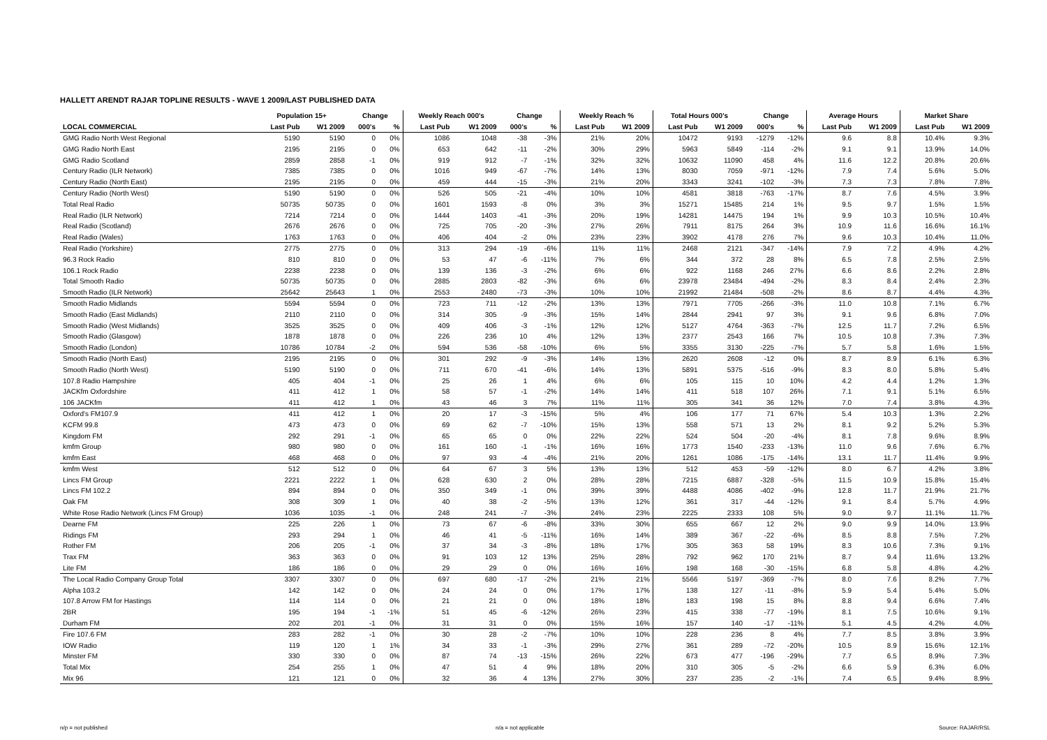HALLETT ARENDT RAJAR TOPLINE RESULTS - WAVE 1 2009/LAST PUBLISHED DATA
| | Population 15+ | | Change | | Weekly Reach 000's | | Change | | Weekly Reach % | | Total Hours 000's | | Change | | Average Hours | | Market Share | |
| --- | --- | --- | --- | --- | --- | --- | --- | --- | --- | --- | --- | --- | --- | --- | --- | --- | --- | --- |
| LOCAL COMMERCIAL | Last Pub | W1 2009 | 000's | % | Last Pub | W1 2009 | 000's | % | Last Pub | W1 2009 | Last Pub | W1 2009 | 000's | % | Last Pub | W1 2009 | Last Pub | W1 2009 |
| GMG Radio North West Regional | 5190 | 5190 | 0 | 0% | 1086 | 1048 | -38 | -3% | 21% | 20% | 10472 | 9193 | -1279 | -12% | 9.6 | 8.8 | 10.4% | 9.3% |
| GMG Radio North East | 2195 | 2195 | 0 | 0% | 653 | 642 | -11 | -2% | 30% | 29% | 5963 | 5849 | -114 | -2% | 9.1 | 9.1 | 13.9% | 14.0% |
| GMG Radio Scotland | 2859 | 2858 | -1 | 0% | 919 | 912 | -7 | -1% | 32% | 32% | 10632 | 11090 | 458 | 4% | 11.6 | 12.2 | 20.8% | 20.6% |
| Century Radio (ILR Network) | 7385 | 7385 | 0 | 0% | 1016 | 949 | -67 | -7% | 14% | 13% | 8030 | 7059 | -971 | -12% | 7.9 | 7.4 | 5.6% | 5.0% |
| Century Radio (North East) | 2195 | 2195 | 0 | 0% | 459 | 444 | -15 | -3% | 21% | 20% | 3343 | 3241 | -102 | -3% | 7.3 | 7.3 | 7.8% | 7.8% |
| Century Radio (North West) | 5190 | 5190 | 0 | 0% | 526 | 505 | -21 | -4% | 10% | 10% | 4581 | 3818 | -763 | -17% | 8.7 | 7.6 | 4.5% | 3.9% |
| Total Real Radio | 50735 | 50735 | 0 | 0% | 1601 | 1593 | -8 | 0% | 3% | 3% | 15271 | 15485 | 214 | 1% | 9.5 | 9.7 | 1.5% | 1.5% |
| Real Radio (ILR Network) | 7214 | 7214 | 0 | 0% | 1444 | 1403 | -41 | -3% | 20% | 19% | 14281 | 14475 | 194 | 1% | 9.9 | 10.3 | 10.5% | 10.4% |
| Real Radio (Scotland) | 2676 | 2676 | 0 | 0% | 725 | 705 | -20 | -3% | 27% | 26% | 7911 | 8175 | 264 | 3% | 10.9 | 11.6 | 16.6% | 16.1% |
| Real Radio (Wales) | 1763 | 1763 | 0 | 0% | 406 | 404 | -2 | 0% | 23% | 23% | 3902 | 4178 | 276 | 7% | 9.6 | 10.3 | 10.4% | 11.0% |
| Real Radio (Yorkshire) | 2775 | 2775 | 0 | 0% | 313 | 294 | -19 | -6% | 11% | 11% | 2468 | 2121 | -347 | -14% | 7.9 | 7.2 | 4.9% | 4.2% |
| 96.3 Rock Radio | 810 | 810 | 0 | 0% | 53 | 47 | -6 | -11% | 7% | 6% | 344 | 372 | 28 | 8% | 6.5 | 7.8 | 2.5% | 2.5% |
| 106.1 Rock Radio | 2238 | 2238 | 0 | 0% | 139 | 136 | -3 | -2% | 6% | 6% | 922 | 1168 | 246 | 27% | 6.6 | 8.6 | 2.2% | 2.8% |
| Total Smooth Radio | 50735 | 50735 | 0 | 0% | 2885 | 2803 | -82 | -3% | 6% | 6% | 23978 | 23484 | -494 | -2% | 8.3 | 8.4 | 2.4% | 2.3% |
| Smooth Radio (ILR Network) | 25642 | 25643 | 1 | 0% | 2553 | 2480 | -73 | -3% | 10% | 10% | 21992 | 21484 | -508 | -2% | 8.6 | 8.7 | 4.4% | 4.3% |
| Smooth Radio Midlands | 5594 | 5594 | 0 | 0% | 723 | 711 | -12 | -2% | 13% | 13% | 7971 | 7705 | -266 | -3% | 11.0 | 10.8 | 7.1% | 6.7% |
| Smooth Radio (East Midlands) | 2110 | 2110 | 0 | 0% | 314 | 305 | -9 | -3% | 15% | 14% | 2844 | 2941 | 97 | 3% | 9.1 | 9.6 | 6.8% | 7.0% |
| Smooth Radio (West Midlands) | 3525 | 3525 | 0 | 0% | 409 | 406 | -3 | -1% | 12% | 12% | 5127 | 4764 | -363 | -7% | 12.5 | 11.7 | 7.2% | 6.5% |
| Smooth Radio (Glasgow) | 1878 | 1878 | 0 | 0% | 226 | 236 | 10 | 4% | 12% | 13% | 2377 | 2543 | 166 | 7% | 10.5 | 10.8 | 7.3% | 7.3% |
| Smooth Radio (London) | 10786 | 10784 | -2 | 0% | 594 | 536 | -58 | -10% | 6% | 5% | 3355 | 3130 | -225 | -7% | 5.7 | 5.8 | 1.6% | 1.5% |
| Smooth Radio (North East) | 2195 | 2195 | 0 | 0% | 301 | 292 | -9 | -3% | 14% | 13% | 2620 | 2608 | -12 | 0% | 8.7 | 8.9 | 6.1% | 6.3% |
| Smooth Radio (North West) | 5190 | 5190 | 0 | 0% | 711 | 670 | -41 | -6% | 14% | 13% | 5891 | 5375 | -516 | -9% | 8.3 | 8.0 | 5.8% | 5.4% |
| 107.8 Radio Hampshire | 405 | 404 | -1 | 0% | 25 | 26 | 1 | 4% | 6% | 6% | 105 | 115 | 10 | 10% | 4.2 | 4.4 | 1.2% | 1.3% |
| JACKfm Oxfordshire | 411 | 412 | 1 | 0% | 58 | 57 | -1 | -2% | 14% | 14% | 411 | 518 | 107 | 26% | 7.1 | 9.1 | 5.1% | 6.5% |
| 106 JACKfm | 411 | 412 | 1 | 0% | 43 | 46 | 3 | 7% | 11% | 11% | 305 | 341 | 36 | 12% | 7.0 | 7.4 | 3.8% | 4.3% |
| Oxford's FM107.9 | 411 | 412 | 1 | 0% | 20 | 17 | -3 | -15% | 5% | 4% | 106 | 177 | 71 | 67% | 5.4 | 10.3 | 1.3% | 2.2% |
| KCFM 99.8 | 473 | 473 | 0 | 0% | 69 | 62 | -7 | -10% | 15% | 13% | 558 | 571 | 13 | 2% | 8.1 | 9.2 | 5.2% | 5.3% |
| Kingdom FM | 292 | 291 | -1 | 0% | 65 | 65 | 0 | 0% | 22% | 22% | 524 | 504 | -20 | -4% | 8.1 | 7.8 | 9.6% | 8.9% |
| kmfm Group | 980 | 980 | 0 | 0% | 161 | 160 | -1 | -1% | 16% | 16% | 1773 | 1540 | -233 | -13% | 11.0 | 9.6 | 7.6% | 6.7% |
| kmfm East | 468 | 468 | 0 | 0% | 97 | 93 | -4 | -4% | 21% | 20% | 1261 | 1086 | -175 | -14% | 13.1 | 11.7 | 11.4% | 9.9% |
| kmfm West | 512 | 512 | 0 | 0% | 64 | 67 | 3 | 5% | 13% | 13% | 512 | 453 | -59 | -12% | 8.0 | 6.7 | 4.2% | 3.8% |
| Lincs FM Group | 2221 | 2222 | 1 | 0% | 628 | 630 | 2 | 0% | 28% | 28% | 7215 | 6887 | -328 | -5% | 11.5 | 10.9 | 15.8% | 15.4% |
| Lincs FM 102.2 | 894 | 894 | 0 | 0% | 350 | 349 | -1 | 0% | 39% | 39% | 4488 | 4086 | -402 | -9% | 12.8 | 11.7 | 21.9% | 21.7% |
| Oak FM | 308 | 309 | 1 | 0% | 40 | 38 | -2 | -5% | 13% | 12% | 361 | 317 | -44 | -12% | 9.1 | 8.4 | 5.7% | 4.9% |
| White Rose Radio Network (Lincs FM Group) | 1036 | 1035 | -1 | 0% | 248 | 241 | -7 | -3% | 24% | 23% | 2225 | 2333 | 108 | 5% | 9.0 | 9.7 | 11.1% | 11.7% |
| Dearne FM | 225 | 226 | 1 | 0% | 73 | 67 | -6 | -8% | 33% | 30% | 655 | 667 | 12 | 2% | 9.0 | 9.9 | 14.0% | 13.9% |
| Ridings FM | 293 | 294 | 1 | 0% | 46 | 41 | -5 | -11% | 16% | 14% | 389 | 367 | -22 | -6% | 8.5 | 8.8 | 7.5% | 7.2% |
| Rother FM | 206 | 205 | -1 | 0% | 37 | 34 | -3 | -8% | 18% | 17% | 305 | 363 | 58 | 19% | 8.3 | 10.6 | 7.3% | 9.1% |
| Trax FM | 363 | 363 | 0 | 0% | 91 | 103 | 12 | 13% | 25% | 28% | 792 | 962 | 170 | 21% | 8.7 | 9.4 | 11.6% | 13.2% |
| Lite FM | 186 | 186 | 0 | 0% | 29 | 29 | 0 | 0% | 16% | 16% | 198 | 168 | -30 | -15% | 6.8 | 5.8 | 4.8% | 4.2% |
| The Local Radio Company Group Total | 3307 | 3307 | 0 | 0% | 697 | 680 | -17 | -2% | 21% | 21% | 5566 | 5197 | -369 | -7% | 8.0 | 7.6 | 8.2% | 7.7% |
| Alpha 103.2 | 142 | 142 | 0 | 0% | 24 | 24 | 0 | 0% | 17% | 17% | 138 | 127 | -11 | -8% | 5.9 | 5.4 | 5.4% | 5.0% |
| 107.8 Arrow FM for Hastings | 114 | 114 | 0 | 0% | 21 | 21 | 0 | 0% | 18% | 18% | 183 | 198 | 15 | 8% | 8.8 | 9.4 | 6.6% | 7.4% |
| 2BR | 195 | 194 | -1 | -1% | 51 | 45 | -6 | -12% | 26% | 23% | 415 | 338 | -77 | -19% | 8.1 | 7.5 | 10.6% | 9.1% |
| Durham FM | 202 | 201 | -1 | 0% | 31 | 31 | 0 | 0% | 15% | 16% | 157 | 140 | -17 | -11% | 5.1 | 4.5 | 4.2% | 4.0% |
| Fire 107.6 FM | 283 | 282 | -1 | 0% | 30 | 28 | -2 | -7% | 10% | 10% | 228 | 236 | 8 | 4% | 7.7 | 8.5 | 3.8% | 3.9% |
| IOW Radio | 119 | 120 | 1 | 1% | 34 | 33 | -1 | -3% | 29% | 27% | 361 | 289 | -72 | -20% | 10.5 | 8.9 | 15.6% | 12.1% |
| Minster FM | 330 | 330 | 0 | 0% | 87 | 74 | -13 | -15% | 26% | 22% | 673 | 477 | -196 | -29% | 7.7 | 6.5 | 8.9% | 7.3% |
| Total Mix | 254 | 255 | 1 | 0% | 47 | 51 | 4 | 9% | 18% | 20% | 310 | 305 | -5 | -2% | 6.6 | 5.9 | 6.3% | 6.0% |
| Mix 96 | 121 | 121 | 0 | 0% | 32 | 36 | 4 | 13% | 27% | 30% | 237 | 235 | -2 | -1% | 7.4 | 6.5 | 9.4% | 8.9% |
n/p = not published n/a = not applicable Source: RAJAR/RSL